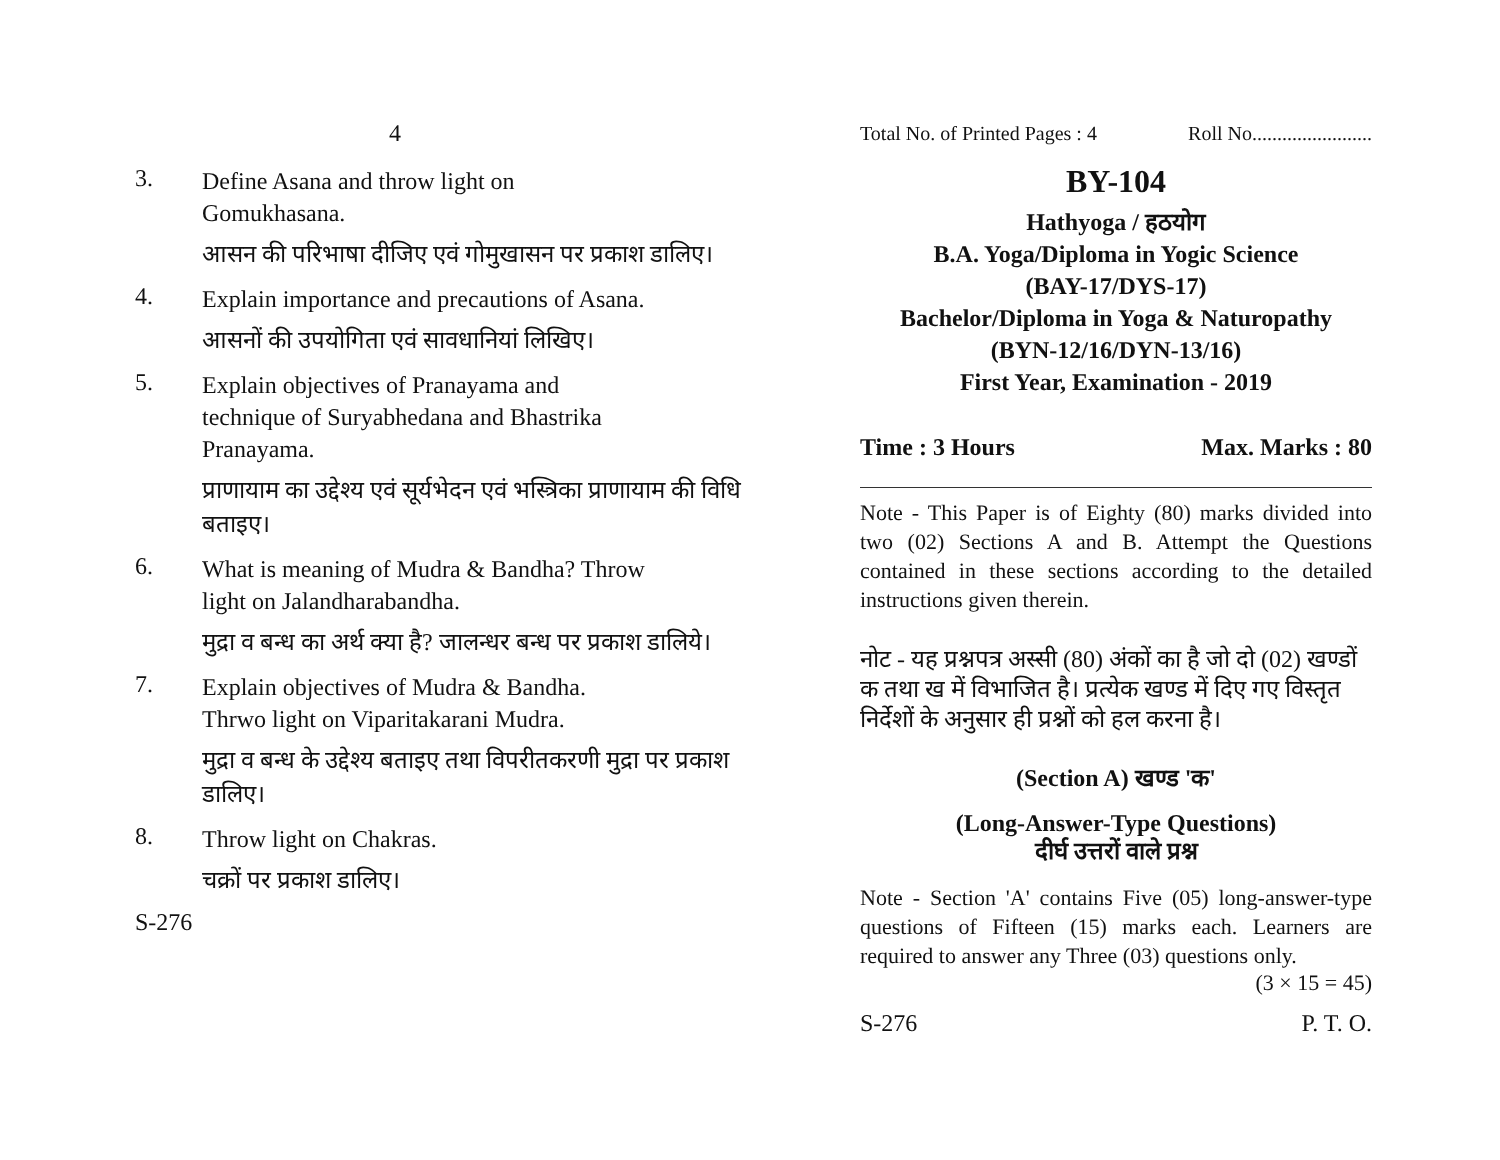4
3. Define Asana and throw light on Gomukhasana.
आसन की परिभाषा दीजिए एवं गोमुखासन पर प्रकाश डालिए।
4. Explain importance and precautions of Asana.
आसनों की उपयोगिता एवं सावधानियां लिखिए।
5. Explain objectives of Pranayama and technique of Suryabhedana and Bhastrika Pranayama.
प्राणायाम का उद्देश्य एवं सूर्यभेदन एवं भस्त्रिका प्राणायाम की विधि बताइए।
6. What is meaning of Mudra & Bandha? Throw light on Jalandharabandha.
मुद्रा व बन्ध का अर्थ क्या है? जालन्धर बन्ध पर प्रकाश डालिये।
7. Explain objectives of Mudra & Bandha. Thrwo light on Viparitakarani Mudra.
मुद्रा व बन्ध के उद्देश्य बताइए तथा विपरीतकरणी मुद्रा पर प्रकाश डालिए।
8. Throw light on Chakras.
चक्रों पर प्रकाश डालिए।
S-276
Total No. of Printed Pages : 4 Roll No........................
BY-104
Hathyoga / हठयोग
B.A. Yoga/Diploma in Yogic Science
(BAY-17/DYS-17)
Bachelor/Diploma in Yoga & Naturopathy
(BYN-12/16/DYN-13/16)
First Year, Examination - 2019
Time : 3 Hours Max. Marks : 80
Note - This Paper is of Eighty (80) marks divided into two (02) Sections A and B. Attempt the Questions contained in these sections according to the detailed instructions given therein.
नोट - यह प्रश्नपत्र अस्सी (80) अंकों का है जो दो (02) खण्डों क तथा ख में विभाजित है। प्रत्येक खण्ड में दिए गए विस्तृत निर्देशों के अनुसार ही प्रश्नों को हल करना है।
(Section A) खण्ड 'क'
(Long-Answer-Type Questions)
दीर्घ उत्तरों वाले प्रश्न
Note - Section 'A' contains Five (05) long-answer-type questions of Fifteen (15) marks each. Learners are required to answer any Three (03) questions only.
(3 × 15 = 45)
S-276 P. T. O.